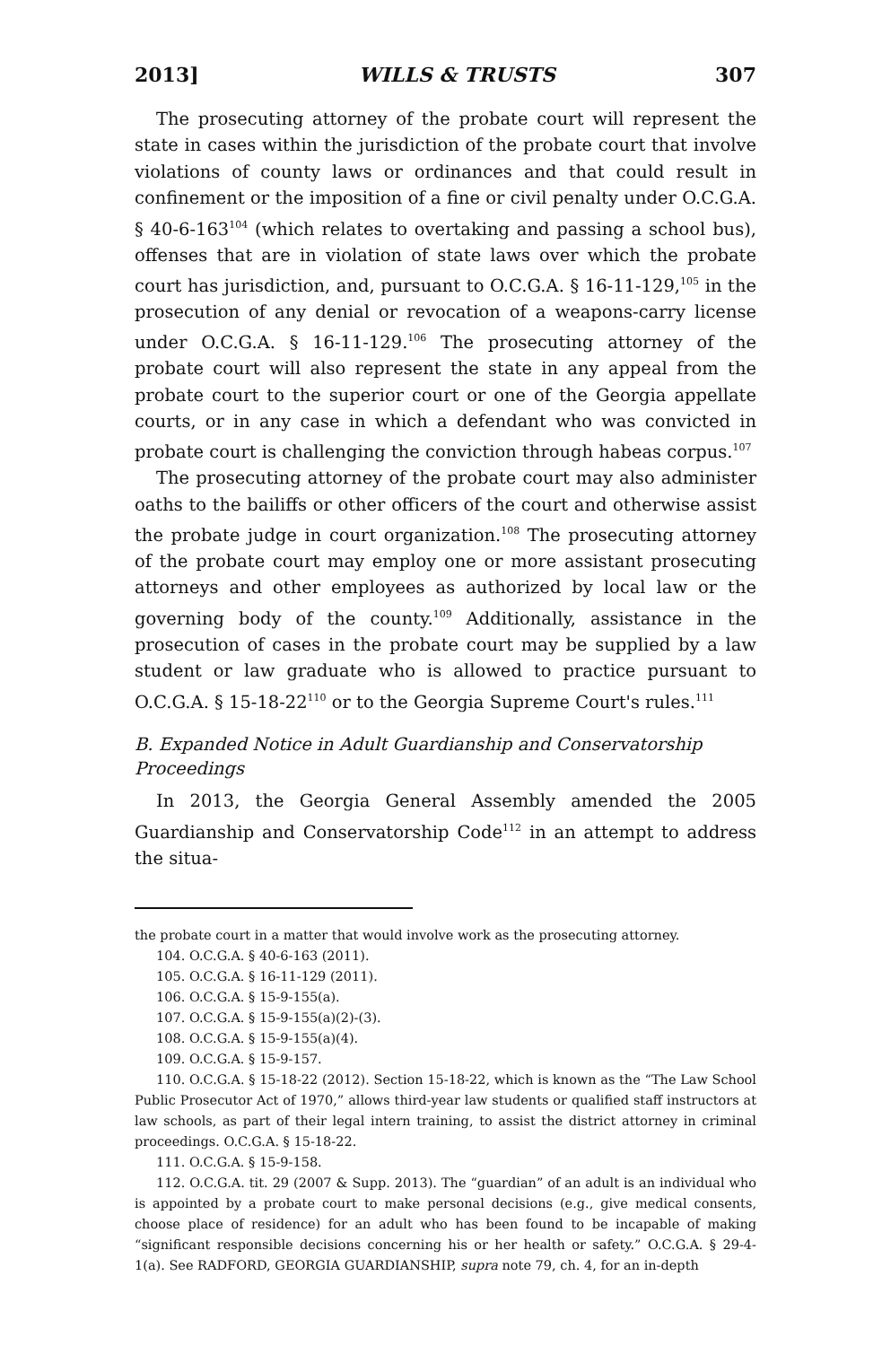2013] WILLS & TRUSTS 307
The prosecuting attorney of the probate court will represent the state in cases within the jurisdiction of the probate court that involve violations of county laws or ordinances and that could result in confinement or the imposition of a fine or civil penalty under O.C.G.A. § 40-6-163<sup>104</sup> (which relates to overtaking and passing a school bus), offenses that are in violation of state laws over which the probate court has jurisdiction, and, pursuant to O.C.G.A. § 16-11-129,<sup>105</sup> in the prosecution of any denial or revocation of a weapons-carry license under O.C.G.A. § 16-11-129.<sup>106</sup> The prosecuting attorney of the probate court will also represent the state in any appeal from the probate court to the superior court or one of the Georgia appellate courts, or in any case in which a defendant who was convicted in probate court is challenging the conviction through habeas corpus.<sup>107</sup>
The prosecuting attorney of the probate court may also administer oaths to the bailiffs or other officers of the court and otherwise assist the probate judge in court organization.<sup>108</sup> The prosecuting attorney of the probate court may employ one or more assistant prosecuting attorneys and other employees as authorized by local law or the governing body of the county.<sup>109</sup> Additionally, assistance in the prosecution of cases in the probate court may be supplied by a law student or law graduate who is allowed to practice pursuant to O.C.G.A. § 15-18-22<sup>110</sup> or to the Georgia Supreme Court's rules.<sup>111</sup>
B. Expanded Notice in Adult Guardianship and Conservatorship Proceedings
In 2013, the Georgia General Assembly amended the 2005 Guardianship and Conservatorship Code<sup>112</sup> in an attempt to address the situa-
the probate court in a matter that would involve work as the prosecuting attorney.
104. O.C.G.A. § 40-6-163 (2011).
105. O.C.G.A. § 16-11-129 (2011).
106. O.C.G.A. § 15-9-155(a).
107. O.C.G.A. § 15-9-155(a)(2)-(3).
108. O.C.G.A. § 15-9-155(a)(4).
109. O.C.G.A. § 15-9-157.
110. O.C.G.A. § 15-18-22 (2012). Section 15-18-22, which is known as the “The Law School Public Prosecutor Act of 1970,” allows third-year law students or qualified staff instructors at law schools, as part of their legal intern training, to assist the district attorney in criminal proceedings. O.C.G.A. § 15-18-22.
111. O.C.G.A. § 15-9-158.
112. O.C.G.A. tit. 29 (2007 & Supp. 2013). The “guardian” of an adult is an individual who is appointed by a probate court to make personal decisions (e.g., give medical consents, choose place of residence) for an adult who has been found to be incapable of making “significant responsible decisions concerning his or her health or safety.” O.C.G.A. § 29-4-1(a). See RADFORD, GEORGIA GUARDIANSHIP, supra note 79, ch. 4, for an in-depth